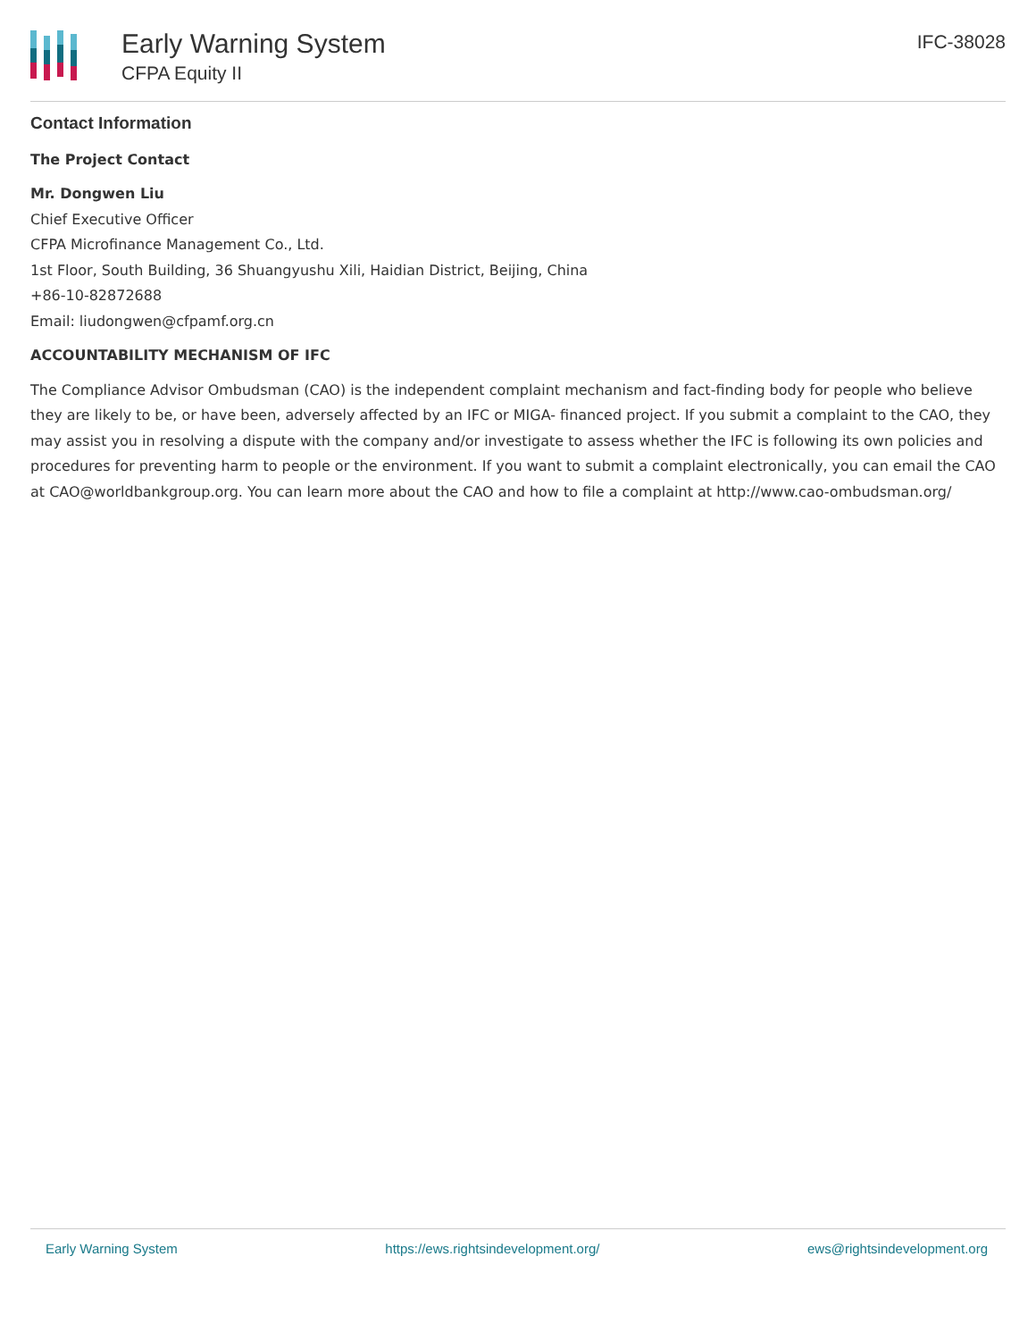Early Warning System
CFPA Equity II
IFC-38028
Contact Information
The Project Contact
Mr. Dongwen Liu
Chief Executive Officer
CFPA Microfinance Management Co., Ltd.
1st Floor, South Building, 36 Shuangyushu Xili, Haidian District, Beijing, China
+86-10-82872688
Email: liudongwen@cfpamf.org.cn
ACCOUNTABILITY MECHANISM OF IFC
The Compliance Advisor Ombudsman (CAO) is the independent complaint mechanism and fact-finding body for people who believe they are likely to be, or have been, adversely affected by an IFC or MIGA- financed project. If you submit a complaint to the CAO, they may assist you in resolving a dispute with the company and/or investigate to assess whether the IFC is following its own policies and procedures for preventing harm to people or the environment. If you want to submit a complaint electronically, you can email the CAO at CAO@worldbankgroup.org. You can learn more about the CAO and how to file a complaint at http://www.cao-ombudsman.org/
Early Warning System https://ews.rightsindevelopment.org/ ews@rightsindevelopment.org